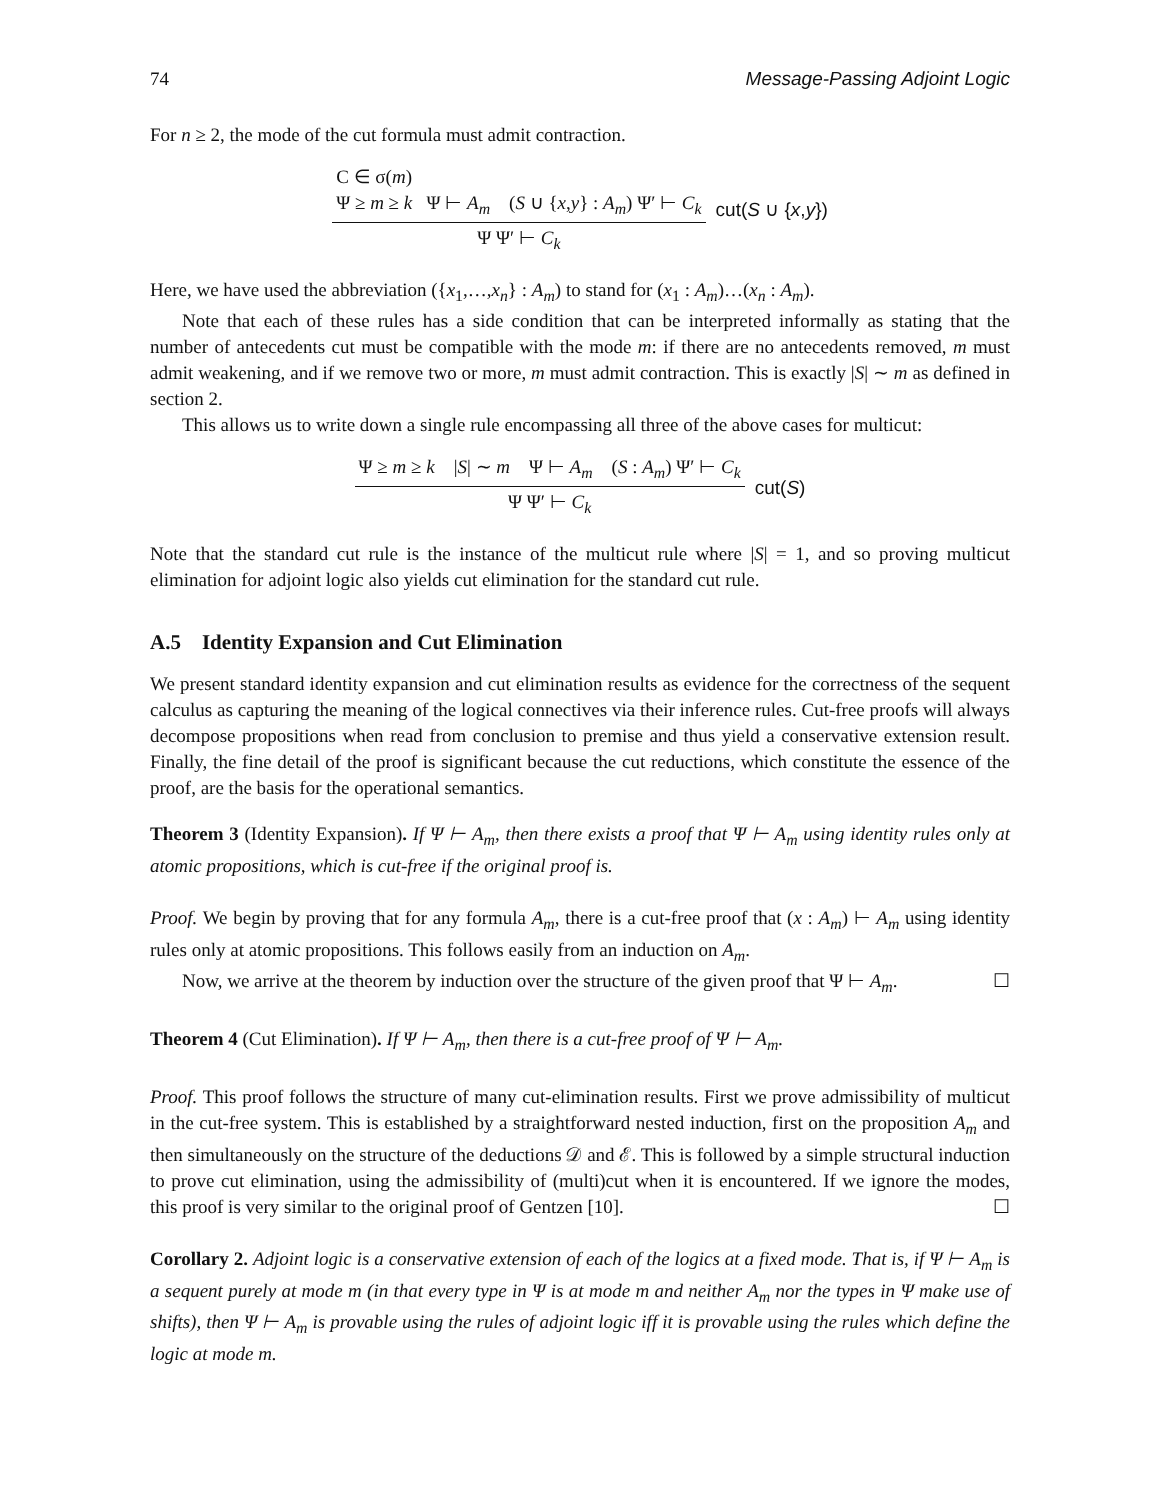74 Message-Passing Adjoint Logic
For n ≥ 2, the mode of the cut formula must admit contraction.
C ∈ σ(m)
Ψ ≥ m ≥ k Ψ ⊢ A<sub>m</sub> (S ∪ {x,y} : A<sub>m</sub>) Ψ′ ⊢ C<sub>k</sub>
Ψ Ψ′ ⊢ C<sub>k</sub>
cut(S ∪ {x,y})
Here, we have used the abbreviation ({x<sub>1</sub>,…,x<sub>n</sub>} : A<sub>m</sub>) to stand for (x<sub>1</sub> : A<sub>m</sub>)…(x<sub>n</sub> : A<sub>m</sub>).
Note that each of these rules has a side condition that can be interpreted informally as stating that the number of antecedents cut must be compatible with the mode m: if there are no antecedents removed, m must admit weakening, and if we remove two or more, m must admit contraction. This is exactly |S| ∼ m as defined in section 2.
This allows us to write down a single rule encompassing all three of the above cases for multicut:
Ψ ≥ m ≥ k |S| ∼ m Ψ ⊢ A<sub>m</sub> (S : A<sub>m</sub>) Ψ′ ⊢ C<sub>k</sub>
Ψ Ψ′ ⊢ C<sub>k</sub>
cut(S)
Note that the standard cut rule is the instance of the multicut rule where |S| = 1, and so proving multicut elimination for adjoint logic also yields cut elimination for the standard cut rule.
A.5 Identity Expansion and Cut Elimination
We present standard identity expansion and cut elimination results as evidence for the correctness of the sequent calculus as capturing the meaning of the logical connectives via their inference rules. Cut-free proofs will always decompose propositions when read from conclusion to premise and thus yield a conservative extension result. Finally, the fine detail of the proof is significant because the cut reductions, which constitute the essence of the proof, are the basis for the operational semantics.
Theorem 3 (Identity Expansion). If Ψ ⊢ A<sub>m</sub>, then there exists a proof that Ψ ⊢ A<sub>m</sub> using identity rules only at atomic propositions, which is cut-free if the original proof is.
Proof. We begin by proving that for any formula A<sub>m</sub>, there is a cut-free proof that (x : A<sub>m</sub>) ⊢ A<sub>m</sub> using identity rules only at atomic propositions. This follows easily from an induction on A<sub>m</sub>.
Now, we arrive at the theorem by induction over the structure of the given proof that Ψ ⊢ A<sub>m</sub>. ☐
Theorem 4 (Cut Elimination). If Ψ ⊢ A<sub>m</sub>, then there is a cut-free proof of Ψ ⊢ A<sub>m</sub>.
Proof. This proof follows the structure of many cut-elimination results. First we prove admissibility of multicut in the cut-free system. This is established by a straightforward nested induction, first on the proposition A<sub>m</sub> and then simultaneously on the structure of the deductions 𝒟 and ℰ. This is followed by a simple structural induction to prove cut elimination, using the admissibility of (multi)cut when it is encountered. If we ignore the modes, this proof is very similar to the original proof of Gentzen [10]. ☐
Corollary 2. Adjoint logic is a conservative extension of each of the logics at a fixed mode. That is, if Ψ ⊢ A<sub>m</sub> is a sequent purely at mode m (in that every type in Ψ is at mode m and neither A<sub>m</sub> nor the types in Ψ make use of shifts), then Ψ ⊢ A<sub>m</sub> is provable using the rules of adjoint logic iff it is provable using the rules which define the logic at mode m.